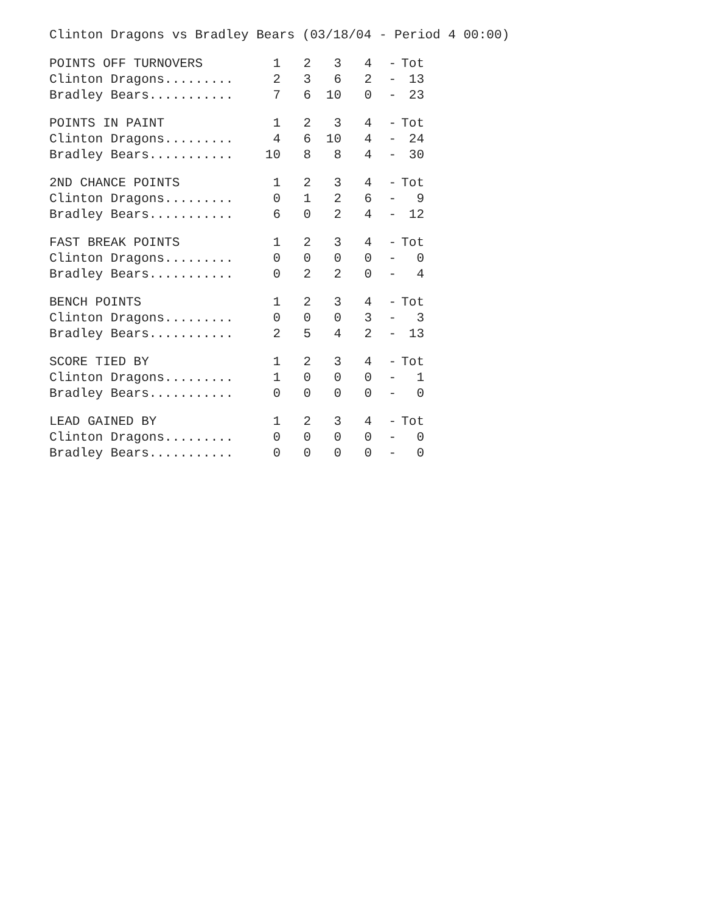Clinton Dragons vs Bradley Bears (03/18/04 - Period 4 00:00)
| POINTS OFF TURNOVERS | 1 | 2 | 3 | 4 | - | Tot |
| --- | --- | --- | --- | --- | --- | --- |
| Clinton Dragons......... | 2 | 3 | 6 | 2 | - | 13 |
| Bradley Bears........... | 7 | 6 | 10 | 0 | - | 23 |
| POINTS IN PAINT | 1 | 2 | 3 | 4 | - | Tot |
| --- | --- | --- | --- | --- | --- | --- |
| Clinton Dragons......... | 4 | 6 | 10 | 4 | - | 24 |
| Bradley Bears........... | 10 | 8 | 8 | 4 | - | 30 |
| 2ND CHANCE POINTS | 1 | 2 | 3 | 4 | - | Tot |
| --- | --- | --- | --- | --- | --- | --- |
| Clinton Dragons......... | 0 | 1 | 2 | 6 | - | 9 |
| Bradley Bears........... | 6 | 0 | 2 | 4 | - | 12 |
| FAST BREAK POINTS | 1 | 2 | 3 | 4 | - | Tot |
| --- | --- | --- | --- | --- | --- | --- |
| Clinton Dragons......... | 0 | 0 | 0 | 0 | - | 0 |
| Bradley Bears........... | 0 | 2 | 2 | 0 | - | 4 |
| BENCH POINTS | 1 | 2 | 3 | 4 | - | Tot |
| --- | --- | --- | --- | --- | --- | --- |
| Clinton Dragons......... | 0 | 0 | 0 | 3 | - | 3 |
| Bradley Bears........... | 2 | 5 | 4 | 2 | - | 13 |
| SCORE TIED BY | 1 | 2 | 3 | 4 | - | Tot |
| --- | --- | --- | --- | --- | --- | --- |
| Clinton Dragons......... | 1 | 0 | 0 | 0 | - | 1 |
| Bradley Bears........... | 0 | 0 | 0 | 0 | - | 0 |
| LEAD GAINED BY | 1 | 2 | 3 | 4 | - | Tot |
| --- | --- | --- | --- | --- | --- | --- |
| Clinton Dragons......... | 0 | 0 | 0 | 0 | - | 0 |
| Bradley Bears........... | 0 | 0 | 0 | 0 | - | 0 |